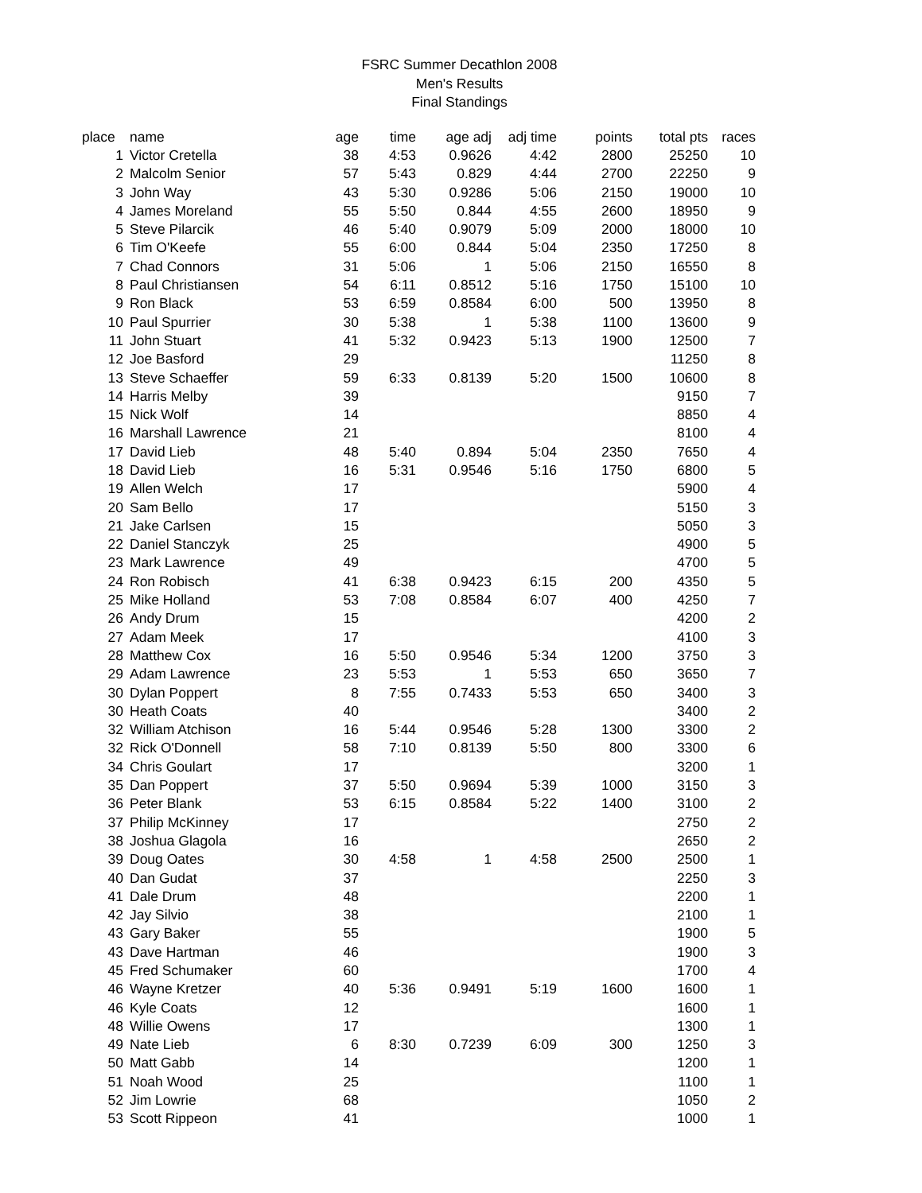FSRC Summer Decathlon 2008
Men's Results
Final Standings
| place | | name | age | time | age adj | adj time | points | total pts | races |
| --- | --- | --- | --- | --- | --- | --- | --- | --- | --- |
| 1 | | Victor Cretella | 38 | 4:53 | 0.9626 | 4:42 | 2800 | 25250 | 10 |
| 2 | | Malcolm Senior | 57 | 5:43 | 0.829 | 4:44 | 2700 | 22250 | 9 |
| 3 | | John Way | 43 | 5:30 | 0.9286 | 5:06 | 2150 | 19000 | 10 |
| 4 | | James Moreland | 55 | 5:50 | 0.844 | 4:55 | 2600 | 18950 | 9 |
| 5 | | Steve Pilarcik | 46 | 5:40 | 0.9079 | 5:09 | 2000 | 18000 | 10 |
| 6 | | Tim O'Keefe | 55 | 6:00 | 0.844 | 5:04 | 2350 | 17250 | 8 |
| 7 | | Chad Connors | 31 | 5:06 | 1 | 5:06 | 2150 | 16550 | 8 |
| 8 | | Paul Christiansen | 54 | 6:11 | 0.8512 | 5:16 | 1750 | 15100 | 10 |
| 9 | | Ron Black | 53 | 6:59 | 0.8584 | 6:00 | 500 | 13950 | 8 |
| 10 | | Paul Spurrier | 30 | 5:38 | 1 | 5:38 | 1100 | 13600 | 9 |
| 11 | | John Stuart | 41 | 5:32 | 0.9423 | 5:13 | 1900 | 12500 | 7 |
| 12 | | Joe Basford | 29 | | | | | 11250 | 8 |
| 13 | | Steve Schaeffer | 59 | 6:33 | 0.8139 | 5:20 | 1500 | 10600 | 8 |
| 14 | | Harris Melby | 39 | | | | | 9150 | 7 |
| 15 | | Nick Wolf | 14 | | | | | 8850 | 4 |
| 16 | | Marshall Lawrence | 21 | | | | | 8100 | 4 |
| 17 | | David Lieb | 48 | 5:40 | 0.894 | 5:04 | 2350 | 7650 | 4 |
| 18 | | David Lieb | 16 | 5:31 | 0.9546 | 5:16 | 1750 | 6800 | 5 |
| 19 | | Allen Welch | 17 | | | | | 5900 | 4 |
| 20 | | Sam Bello | 17 | | | | | 5150 | 3 |
| 21 | | Jake Carlsen | 15 | | | | | 5050 | 3 |
| 22 | | Daniel Stanczyk | 25 | | | | | 4900 | 5 |
| 23 | | Mark Lawrence | 49 | | | | | 4700 | 5 |
| 24 | | Ron Robisch | 41 | 6:38 | 0.9423 | 6:15 | 200 | 4350 | 5 |
| 25 | | Mike Holland | 53 | 7:08 | 0.8584 | 6:07 | 400 | 4250 | 7 |
| 26 | | Andy Drum | 15 | | | | | 4200 | 2 |
| 27 | | Adam Meek | 17 | | | | | 4100 | 3 |
| 28 | | Matthew Cox | 16 | 5:50 | 0.9546 | 5:34 | 1200 | 3750 | 3 |
| 29 | | Adam Lawrence | 23 | 5:53 | 1 | 5:53 | 650 | 3650 | 7 |
| 30 | | Dylan Poppert | 8 | 7:55 | 0.7433 | 5:53 | 650 | 3400 | 3 |
| 30 | | Heath Coats | 40 | | | | | 3400 | 2 |
| 32 | | William Atchison | 16 | 5:44 | 0.9546 | 5:28 | 1300 | 3300 | 2 |
| 32 | | Rick O'Donnell | 58 | 7:10 | 0.8139 | 5:50 | 800 | 3300 | 6 |
| 34 | | Chris Goulart | 17 | | | | | 3200 | 1 |
| 35 | | Dan Poppert | 37 | 5:50 | 0.9694 | 5:39 | 1000 | 3150 | 3 |
| 36 | | Peter Blank | 53 | 6:15 | 0.8584 | 5:22 | 1400 | 3100 | 2 |
| 37 | | Philip McKinney | 17 | | | | | 2750 | 2 |
| 38 | | Joshua Glagola | 16 | | | | | 2650 | 2 |
| 39 | | Doug Oates | 30 | 4:58 | 1 | 4:58 | 2500 | 2500 | 1 |
| 40 | | Dan Gudat | 37 | | | | | 2250 | 3 |
| 41 | | Dale Drum | 48 | | | | | 2200 | 1 |
| 42 | | Jay Silvio | 38 | | | | | 2100 | 1 |
| 43 | | Gary Baker | 55 | | | | | 1900 | 5 |
| 43 | | Dave Hartman | 46 | | | | | 1900 | 3 |
| 45 | | Fred Schumaker | 60 | | | | | 1700 | 4 |
| 46 | | Wayne Kretzer | 40 | 5:36 | 0.9491 | 5:19 | 1600 | 1600 | 1 |
| 46 | | Kyle Coats | 12 | | | | | 1600 | 1 |
| 48 | | Willie Owens | 17 | | | | | 1300 | 1 |
| 49 | | Nate Lieb | 6 | 8:30 | 0.7239 | 6:09 | 300 | 1250 | 3 |
| 50 | | Matt Gabb | 14 | | | | | 1200 | 1 |
| 51 | | Noah Wood | 25 | | | | | 1100 | 1 |
| 52 | | Jim Lowrie | 68 | | | | | 1050 | 2 |
| 53 | | Scott Rippeon | 41 | | | | | 1000 | 1 |